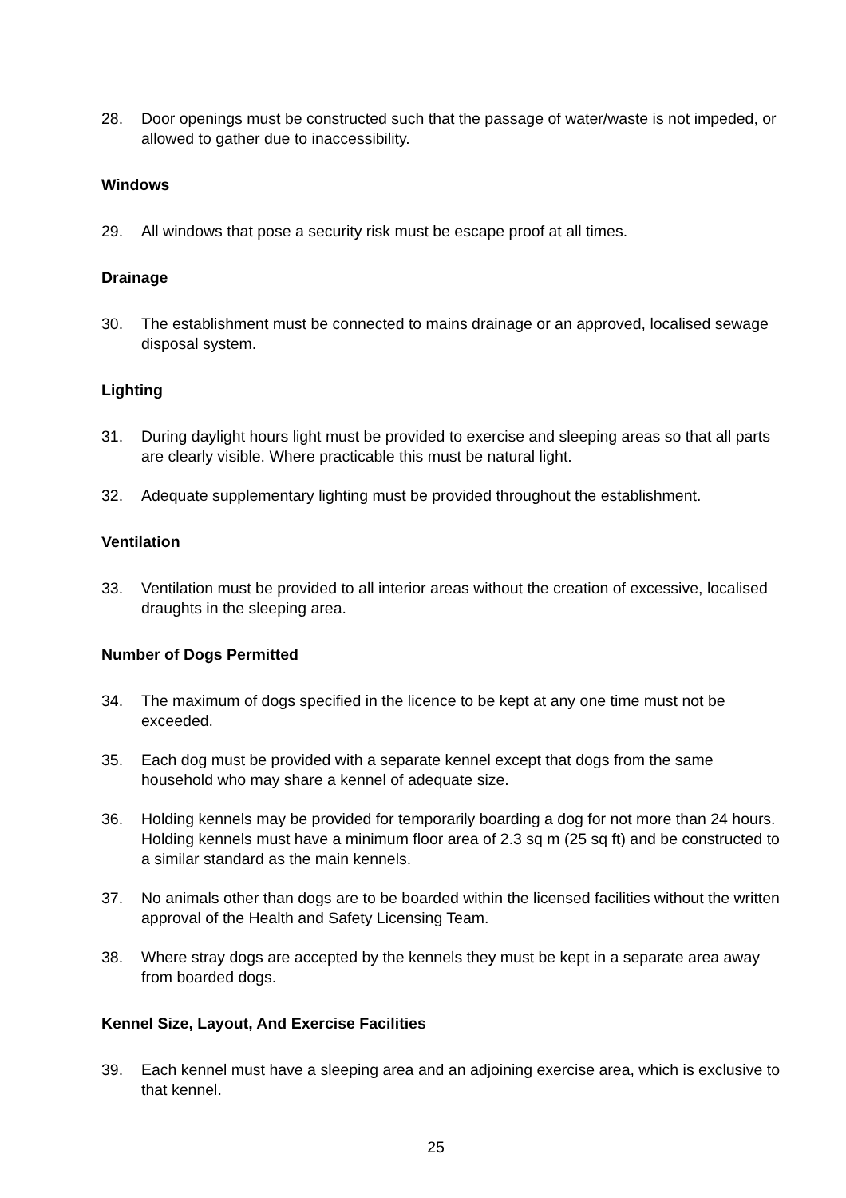28. Door openings must be constructed such that the passage of water/waste is not impeded, or allowed to gather due to inaccessibility.
Windows
29. All windows that pose a security risk must be escape proof at all times.
Drainage
30. The establishment must be connected to mains drainage or an approved, localised sewage disposal system.
Lighting
31. During daylight hours light must be provided to exercise and sleeping areas so that all parts are clearly visible. Where practicable this must be natural light.
32. Adequate supplementary lighting must be provided throughout the establishment.
Ventilation
33. Ventilation must be provided to all interior areas without the creation of excessive, localised draughts in the sleeping area.
Number of Dogs Permitted
34. The maximum of dogs specified in the licence to be kept at any one time must not be exceeded.
35. Each dog must be provided with a separate kennel except that dogs from the same household who may share a kennel of adequate size.
36. Holding kennels may be provided for temporarily boarding a dog for not more than 24 hours. Holding kennels must have a minimum floor area of 2.3 sq m (25 sq ft) and be constructed to a similar standard as the main kennels.
37. No animals other than dogs are to be boarded within the licensed facilities without the written approval of the Health and Safety Licensing Team.
38. Where stray dogs are accepted by the kennels they must be kept in a separate area away from boarded dogs.
Kennel Size, Layout, And Exercise Facilities
39. Each kennel must have a sleeping area and an adjoining exercise area, which is exclusive to that kennel.
25